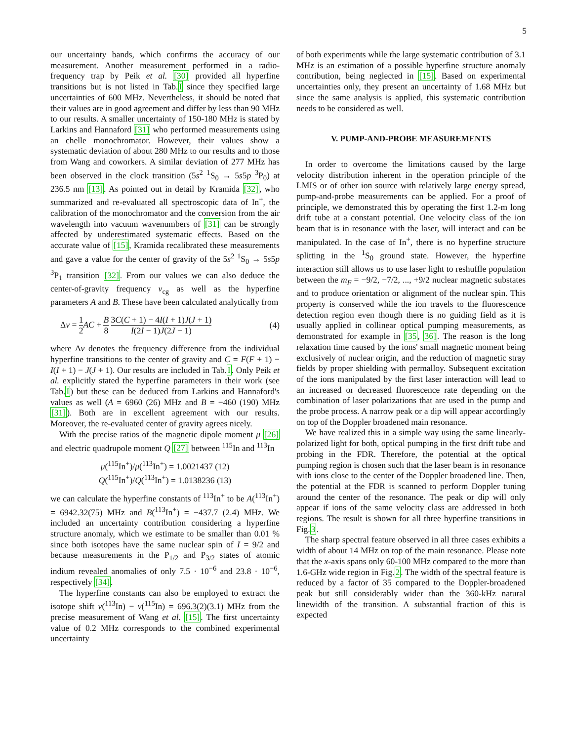5
our uncertainty bands, which confirms the accuracy of our measurement. Another measurement performed in a radio-frequency trap by Peik et al. [30] provided all hyperfine transitions but is not listed in Tab.I since they specified large uncertainties of 600 MHz. Nevertheless, it should be noted that their values are in good agreement and differ by less than 90 MHz to our results. A smaller uncertainty of 150-180 MHz is stated by Larkins and Hannaford [31] who performed measurements using an chelle monochromator. However, their values show a systematic deviation of about 280 MHz to our results and to those from Wang and coworkers. A similar deviation of 277 MHz has been observed in the clock transition (5s<sup>2</sup> <sup>1</sup>S<sub>0</sub> → 5s5p <sup>3</sup>P<sub>0</sub>) at 236.5 nm [13]. As pointed out in detail by Kramida [32], who summarized and re-evaluated all spectroscopic data of In<sup>+</sup>, the calibration of the monochromator and the conversion from the air wavelength into vacuum wavenumbers of [31] can be strongly affected by underestimated systematic effects. Based on the accurate value of [15], Kramida recalibrated these measurements and gave a value for the center of gravity of the 5s<sup>2</sup> <sup>1</sup>S<sub>0</sub> → 5s5p <sup>3</sup>P<sub>1</sub> transition [32]. From our values we can also deduce the center-of-gravity frequency ν<sub>cg</sub> as well as the hyperfine parameters A and B. These have been calculated analytically from
Δν = 1 2 AC + B 8 3C(C + 1) − 4I(I + 1)J(J + 1) I(2I − 1)J(2J − 1) (4)
where Δν denotes the frequency difference from the individual hyperfine transitions to the center of gravity and C = F(F + 1) − I(I + 1) − J(J + 1). Our results are included in Tab.I. Only Peik et al. explicitly stated the hyperfine parameters in their work (see Tab.I) but these can be deduced from Larkins and Hannaford's values as well (A = 6960 (26) MHz and B = −460 (190) MHz [31]). Both are in excellent agreement with our results. Moreover, the re-evaluated center of gravity agrees nicely.
With the precise ratios of the magnetic dipole moment μ [26] and electric quadrupole moment Q [27] between <sup>115</sup>In and <sup>113</sup>In
μ(<sup>115</sup>In<sup>+</sup>)/μ(<sup>113</sup>In<sup>+</sup>) = 1.0021437 (12)
Q(<sup>115</sup>In<sup>+</sup>)/Q(<sup>113</sup>In<sup>+</sup>) = 1.0138236 (13)
we can calculate the hyperfine constants of <sup>113</sup>In<sup>+</sup> to be A(<sup>113</sup>In<sup>+</sup>) = 6942.32(75) MHz and B(<sup>113</sup>In<sup>+</sup>) = −437.7 (2.4) MHz. We included an uncertainty contribution considering a hyperfine structure anomaly, which we estimate to be smaller than 0.01 % since both isotopes have the same nuclear spin of I = 9/2 and because measurements in the P<sub>1/2</sub> and P<sub>3/2</sub> states of atomic indium revealed anomalies of only 7.5 · 10<sup>−6</sup> and 23.8 · 10<sup>−6</sup>, respectively [34].
The hyperfine constants can also be employed to extract the isotope shift ν(<sup>113</sup>In) − ν(<sup>115</sup>In) = 696.3(2)(3.1) MHz from the precise measurement of Wang et al. [15]. The first uncertainty value of 0.2 MHz corresponds to the combined experimental uncertainty
of both experiments while the large systematic contribution of 3.1 MHz is an estimation of a possible hyperfine structure anomaly contribution, being neglected in [15]. Based on experimental uncertainties only, they present an uncertainty of 1.68 MHz but since the same analysis is applied, this systematic contribution needs to be considered as well.
V. PUMP-AND-PROBE MEASUREMENTS
In order to overcome the limitations caused by the large velocity distribution inherent in the operation principle of the LMIS or of other ion source with relatively large energy spread, pump-and-probe measurements can be applied. For a proof of principle, we demonstrated this by operating the first 1.2-m long drift tube at a constant potential. One velocity class of the ion beam that is in resonance with the laser, will interact and can be manipulated. In the case of In<sup>+</sup>, there is no hyperfine structure splitting in the <sup>1</sup>S<sub>0</sub> ground state. However, the hyperfine interaction still allows us to use laser light to reshuffle population between the m<sub>F</sub> = −9/2, −7/2, ..., +9/2 nuclear magnetic substates and to produce orientation or alignment of the nuclear spin. This property is conserved while the ion travels to the fluorescence detection region even though there is no guiding field as it is usually applied in collinear optical pumping measurements, as demonstrated for example in [35, 36]. The reason is the long relaxation time caused by the ions' small magnetic moment being exclusively of nuclear origin, and the reduction of magnetic stray fields by proper shielding with permalloy. Subsequent excitation of the ions manipulated by the first laser interaction will lead to an increased or decreased fluorescence rate depending on the combination of laser polarizations that are used in the pump and the probe process. A narrow peak or a dip will appear accordingly on top of the Doppler broadened main resonance.
We have realized this in a simple way using the same linearly-polarized light for both, optical pumping in the first drift tube and probing in the FDR. Therefore, the potential at the optical pumping region is chosen such that the laser beam is in resonance with ions close to the center of the Doppler broadened line. Then, the potential at the FDR is scanned to perform Doppler tuning around the center of the resonance. The peak or dip will only appear if ions of the same velocity class are addressed in both regions. The result is shown for all three hyperfine transitions in Fig.3.
The sharp spectral feature observed in all three cases exhibits a width of about 14 MHz on top of the main resonance. Please note that the x-axis spans only 60-100 MHz compared to the more than 1.6-GHz wide region in Fig.2. The width of the spectral feature is reduced by a factor of 35 compared to the Doppler-broadened peak but still considerably wider than the 360-kHz natural linewidth of the transition. A substantial fraction of this is expected